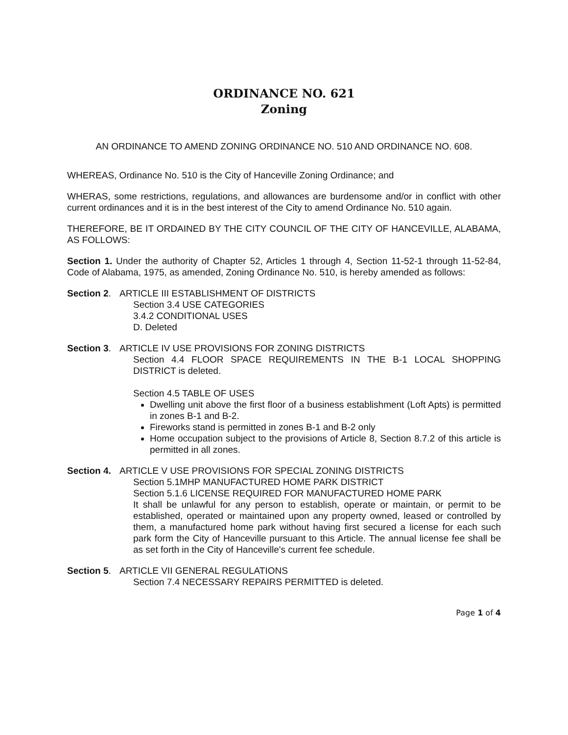ORDINANCE NO. 621
Zoning
AN ORDINANCE TO AMEND ZONING ORDINANCE NO. 510 AND ORDINANCE NO. 608.
WHEREAS, Ordinance No. 510 is the City of Hanceville Zoning Ordinance; and
WHERAS, some restrictions, regulations, and allowances are burdensome and/or in conflict with other current ordinances and it is in the best interest of the City to amend Ordinance No. 510 again.
THEREFORE, BE IT ORDAINED BY THE CITY COUNCIL OF THE CITY OF HANCEVILLE, ALABAMA, AS FOLLOWS:
Section 1. Under the authority of Chapter 52, Articles 1 through 4, Section 11-52-1 through 11-52-84, Code of Alabama, 1975, as amended, Zoning Ordinance No. 510, is hereby amended as follows:
Section 2. ARTICLE III ESTABLISHMENT OF DISTRICTS
Section 3.4 USE CATEGORIES
3.4.2 CONDITIONAL USES
D. Deleted
Section 3. ARTICLE IV USE PROVISIONS FOR ZONING DISTRICTS
Section 4.4 FLOOR SPACE REQUIREMENTS IN THE B-1 LOCAL SHOPPING DISTRICT is deleted.
Section 4.5 TABLE OF USES
Dwelling unit above the first floor of a business establishment (Loft Apts) is permitted in zones B-1 and B-2.
Fireworks stand is permitted in zones B-1 and B-2 only
Home occupation subject to the provisions of Article 8, Section 8.7.2 of this article is permitted in all zones.
Section 4. ARTICLE V USE PROVISIONS FOR SPECIAL ZONING DISTRICTS
Section 5.1MHP MANUFACTURED HOME PARK DISTRICT
Section 5.1.6 LICENSE REQUIRED FOR MANUFACTURED HOME PARK
It shall be unlawful for any person to establish, operate or maintain, or permit to be established, operated or maintained upon any property owned, leased or controlled by them, a manufactured home park without having first secured a license for each such park form the City of Hanceville pursuant to this Article. The annual license fee shall be as set forth in the City of Hanceville's current fee schedule.
Section 5. ARTICLE VII GENERAL REGULATIONS
Section 7.4 NECESSARY REPAIRS PERMITTED is deleted.
Page 1 of 4